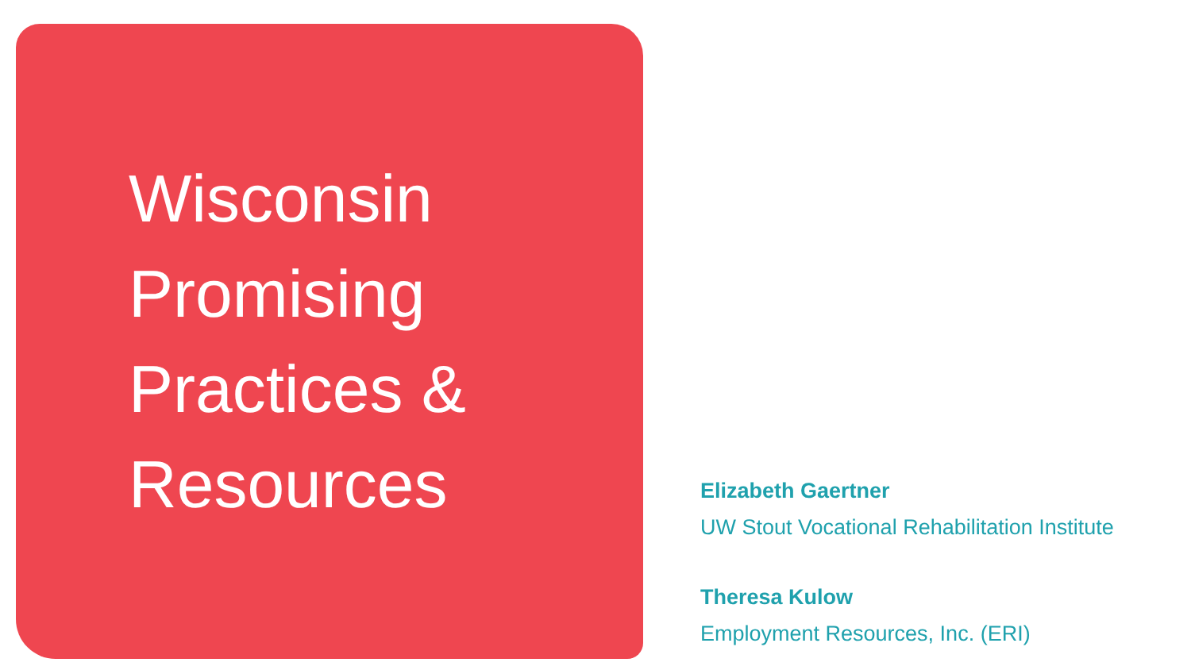Wisconsin
Promising
Practices &
Resources
Elizabeth Gaertner
UW Stout Vocational Rehabilitation Institute
Theresa Kulow
Employment Resources, Inc. (ERI)